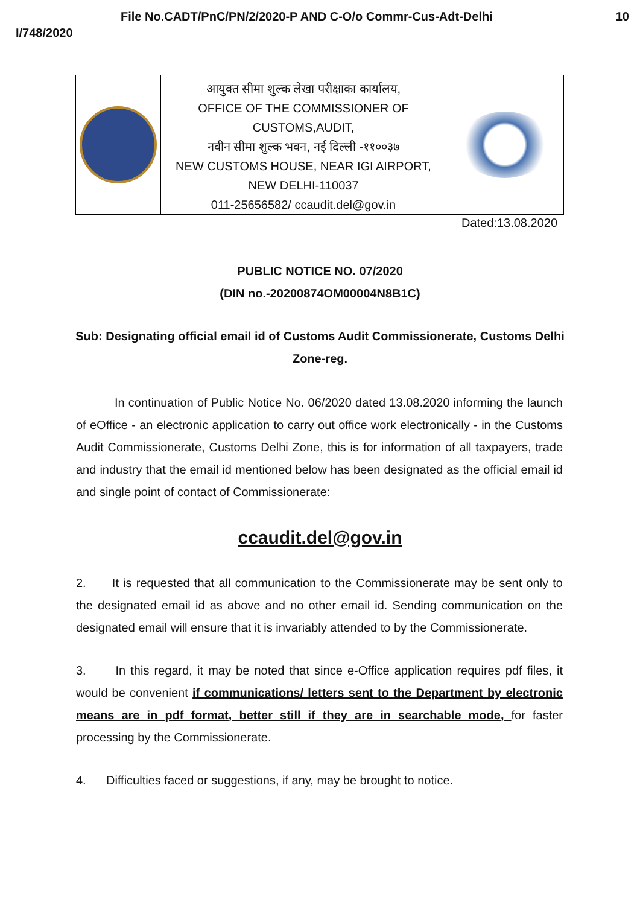File No.CADT/PnC/PN/2/2020-P AND C-O/o Commr-Cus-Adt-Delhi 10
I/748/2020
| | आयुक्त सीमा शुल्क लेखा परीक्षाका कार्यालय, OFFICE OF THE COMMISSIONER OF CUSTOMS,AUDIT, नवीन सीमा शुल्क भवन, नई दिल्ली -११००३७ NEW CUSTOMS HOUSE, NEAR IGI AIRPORT, NEW DELHI-110037 011-25656582/ ccaudit.del@gov.in | |
Dated:13.08.2020
PUBLIC NOTICE NO. 07/2020
(DIN no.-20200874OM00004N8B1C)
Sub: Designating official email id of Customs Audit Commissionerate, Customs Delhi Zone-reg.
In continuation of Public Notice No. 06/2020 dated 13.08.2020 informing the launch of eOffice - an electronic application to carry out office work electronically - in the Customs Audit Commissionerate, Customs Delhi Zone, this is for information of all taxpayers, trade and industry that the email id mentioned below has been designated as the official email id and single point of contact of Commissionerate:
ccaudit.del@gov.in
2. It is requested that all communication to the Commissionerate may be sent only to the designated email id as above and no other email id. Sending communication on the designated email will ensure that it is invariably attended to by the Commissionerate.
3. In this regard, it may be noted that since e-Office application requires pdf files, it would be convenient if communications/ letters sent to the Department by electronic means are in pdf format, better still if they are in searchable mode, for faster processing by the Commissionerate.
4. Difficulties faced or suggestions, if any, may be brought to notice.